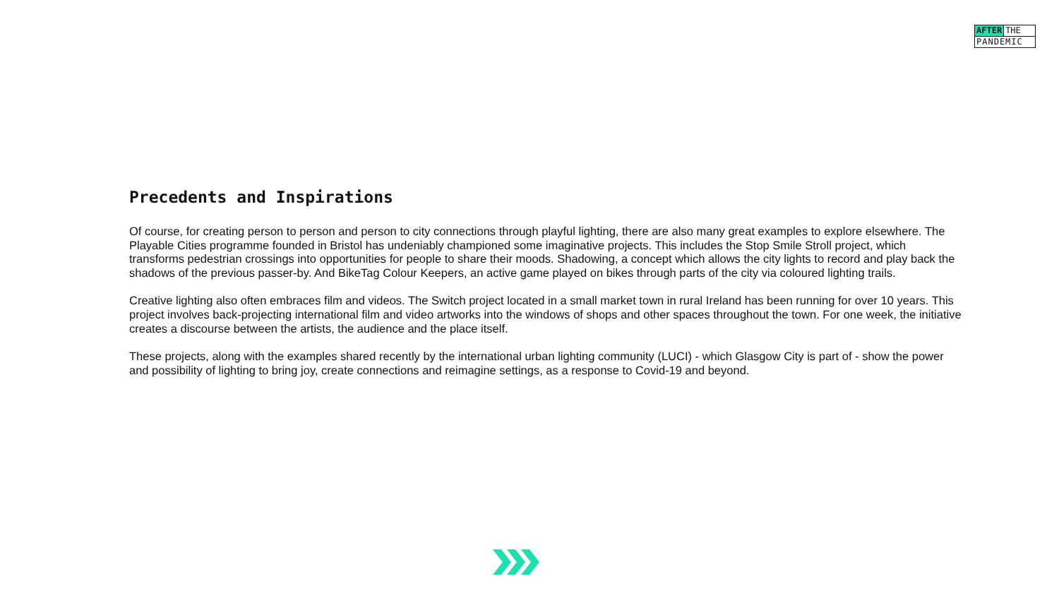AFTER THE
PANDEMIC
Precedents and Inspirations
Of course, for creating person to person and person to city connections through playful lighting, there are also many great examples to explore elsewhere. The Playable Cities programme founded in Bristol has undeniably championed some imaginative projects. This includes the Stop Smile Stroll project, which transforms pedestrian crossings into opportunities for people to share their moods. Shadowing, a concept which allows the city lights to record and play back the shadows of the previous passer-by. And BikeTag Colour Keepers, an active game played on bikes through parts of the city via coloured lighting trails.
Creative lighting also often embraces film and videos. The Switch project located in a small market town in rural Ireland has been running for over 10 years. This project involves back-projecting international film and video artworks into the windows of shops and other spaces throughout the town. For one week, the initiative creates a discourse between the artists, the audience and the place itself.
These projects, along with the examples shared recently by the international urban lighting community (LUCI) - which Glasgow City is part of - show the power and possibility of lighting to bring joy, create connections and reimagine settings, as a response to Covid-19 and beyond.